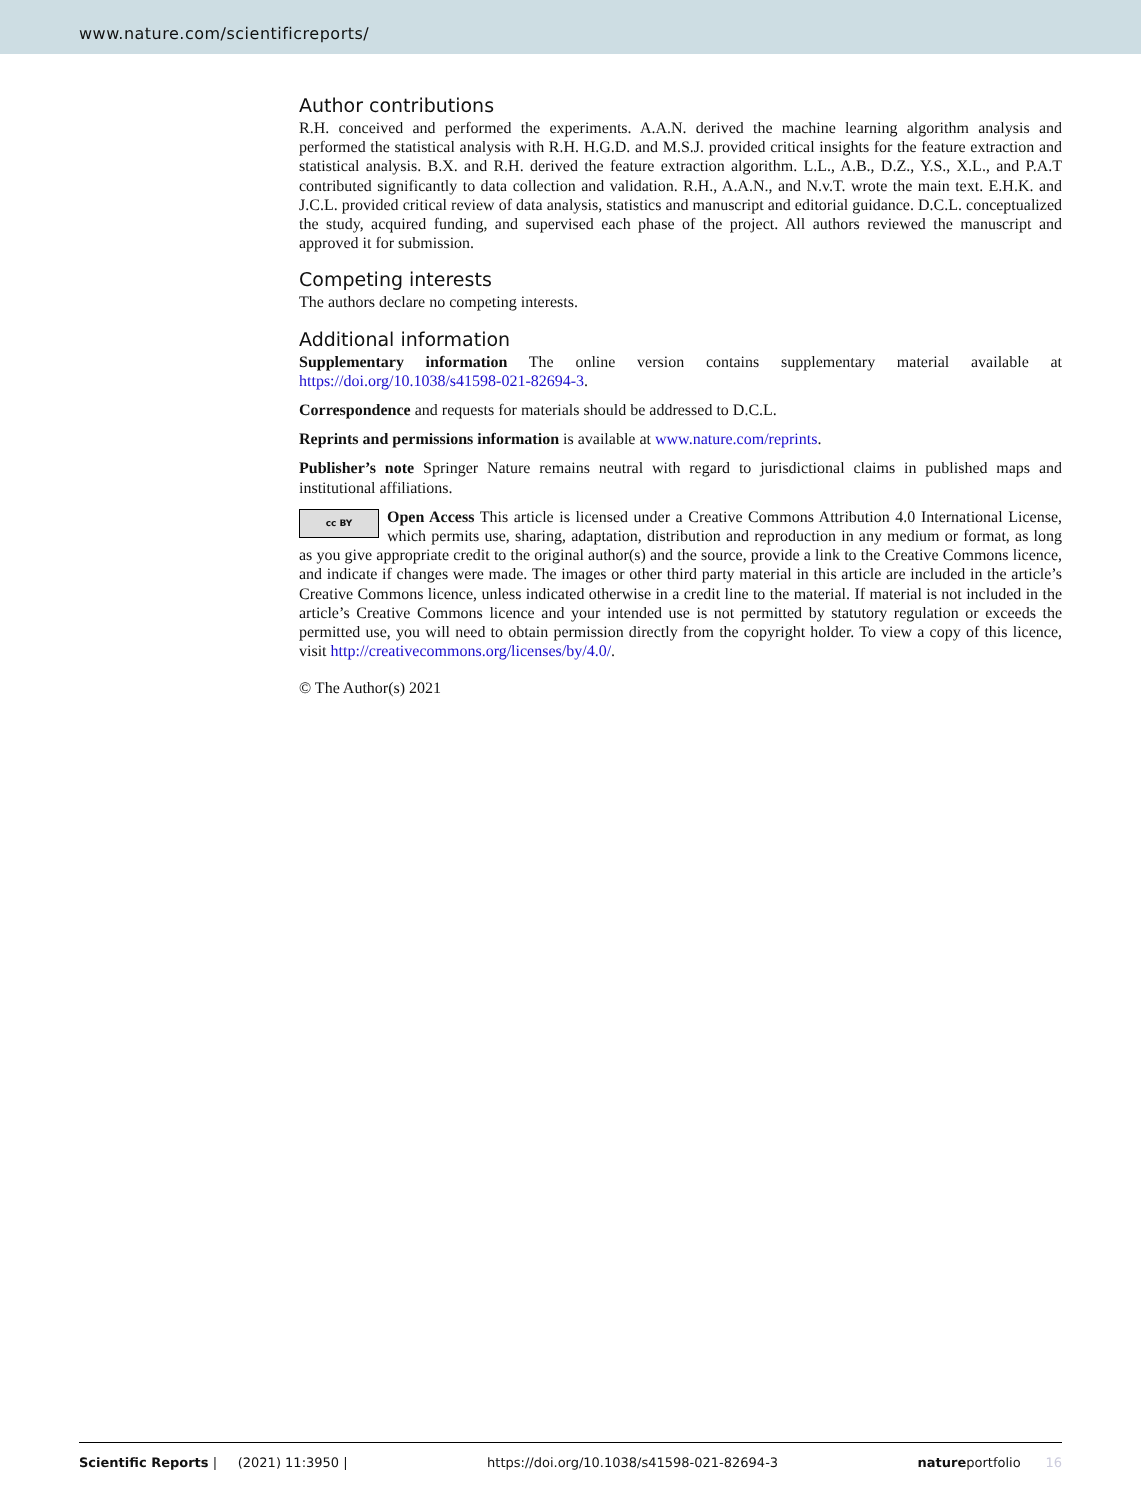www.nature.com/scientificreports/
Author contributions
R.H. conceived and performed the experiments. A.A.N. derived the machine learning algorithm analysis and performed the statistical analysis with R.H. H.G.D. and M.S.J. provided critical insights for the feature extraction and statistical analysis. B.X. and R.H. derived the feature extraction algorithm. L.L., A.B., D.Z., Y.S., X.L., and P.A.T contributed significantly to data collection and validation. R.H., A.A.N., and N.v.T. wrote the main text. E.H.K. and J.C.L. provided critical review of data analysis, statistics and manuscript and editorial guidance. D.C.L. conceptualized the study, acquired funding, and supervised each phase of the project. All authors reviewed the manuscript and approved it for submission.
Competing interests
The authors declare no competing interests.
Additional information
Supplementary information The online version contains supplementary material available at https://doi.org/10.1038/s41598-021-82694-3.
Correspondence and requests for materials should be addressed to D.C.L.
Reprints and permissions information is available at www.nature.com/reprints.
Publisher’s note Springer Nature remains neutral with regard to jurisdictional claims in published maps and institutional affiliations.
cc BY Open Access This article is licensed under a Creative Commons Attribution 4.0 International License, which permits use, sharing, adaptation, distribution and reproduction in any medium or format, as long as you give appropriate credit to the original author(s) and the source, provide a link to the Creative Commons licence, and indicate if changes were made. The images or other third party material in this article are included in the article’s Creative Commons licence, unless indicated otherwise in a credit line to the material. If material is not included in the article’s Creative Commons licence and your intended use is not permitted by statutory regulation or exceeds the permitted use, you will need to obtain permission directly from the copyright holder. To view a copy of this licence, visit http://creativecommons.org/licenses/by/4.0/.
© The Author(s) 2021
Scientific Reports | (2021) 11:3950 | https://doi.org/10.1038/s41598-021-82694-3 natureportfolio 16